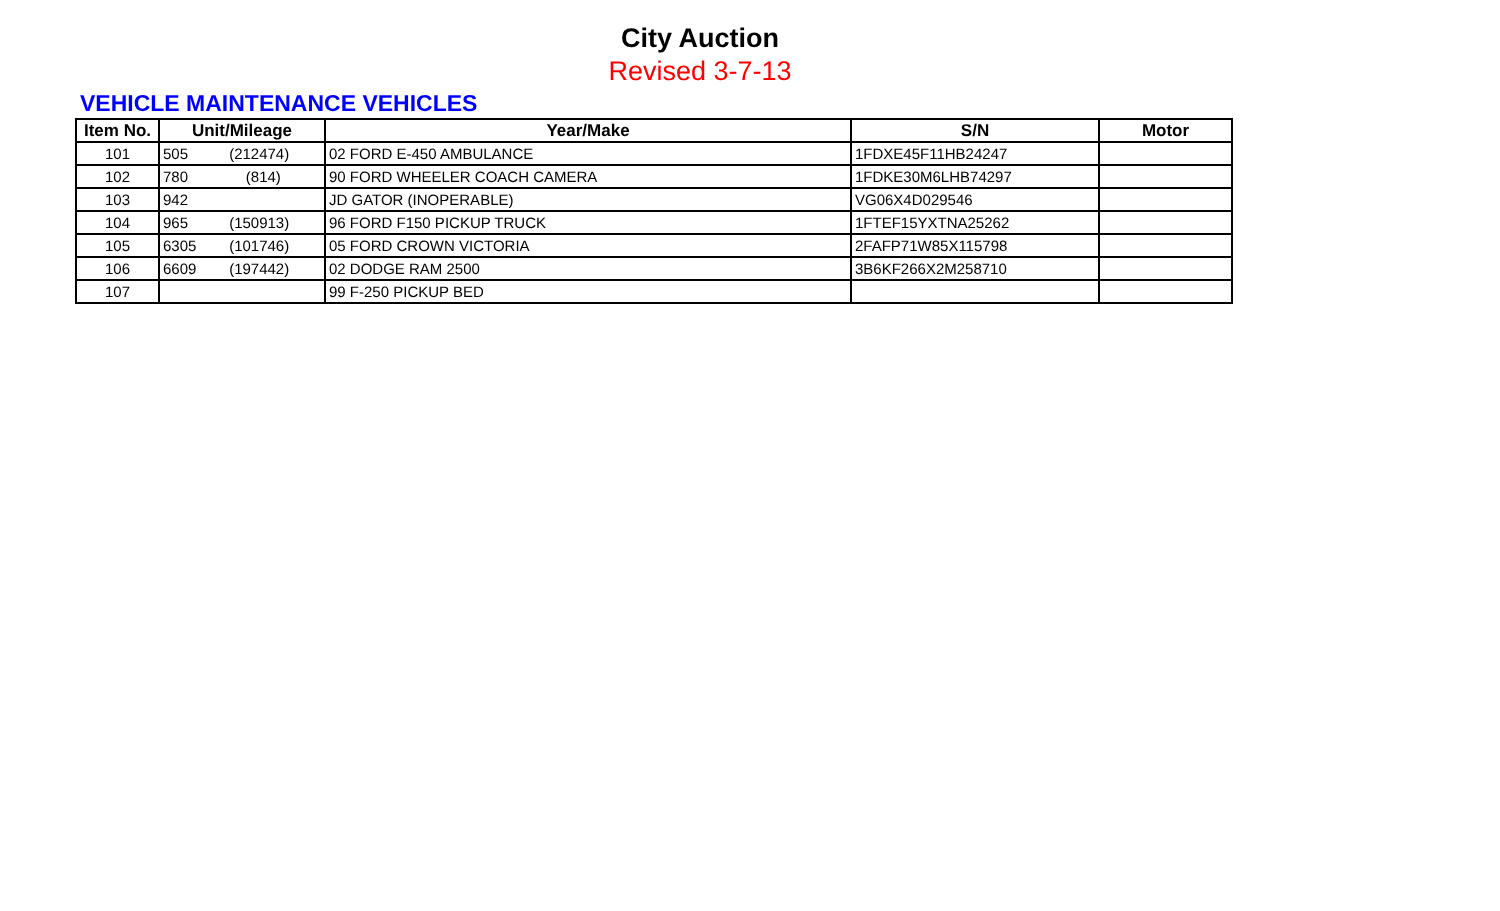City Auction
Revised 3-7-13
VEHICLE MAINTENANCE VEHICLES
| Item No. | Unit/Mileage | Year/Make | S/N | Motor |
| --- | --- | --- | --- | --- |
| 101 | 505 (212474) | 02 FORD E-450 AMBULANCE | 1FDXE45F11HB24247 | |
| 102 | 780 (814) | 90 FORD WHEELER COACH CAMERA | 1FDKE30M6LHB74297 | |
| 103 | 942 | JD GATOR (INOPERABLE) | VG06X4D029546 | |
| 104 | 965 (150913) | 96 FORD F150 PICKUP TRUCK | 1FTEF15YXTNA25262 | |
| 105 | 6305 (101746) | 05 FORD CROWN VICTORIA | 2FAFP71W85X115798 | |
| 106 | 6609 (197442) | 02 DODGE RAM 2500 | 3B6KF266X2M258710 | |
| 107 | | 99 F-250 PICKUP BED | | |